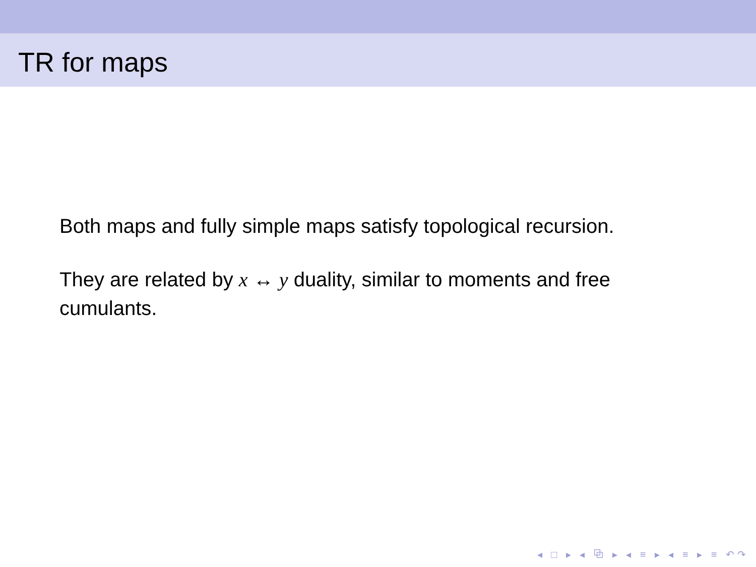TR for maps
Both maps and fully simple maps satisfy topological recursion.
They are related by x ↔ y duality, similar to moments and free cumulants.
◂ □ ▸ ◂ ⧉ ▸ ◂ ≡ ▸ ◂ ≡ ▸ ≡ ↶↷